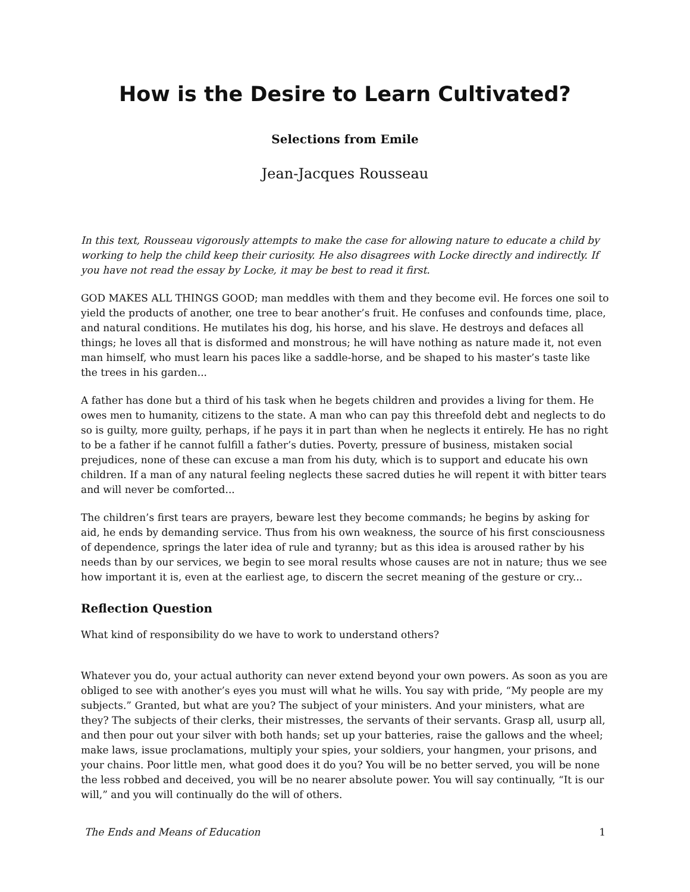How is the Desire to Learn Cultivated?
Selections from Emile
Jean-Jacques Rousseau
In this text, Rousseau vigorously attempts to make the case for allowing nature to educate a child by working to help the child keep their curiosity. He also disagrees with Locke directly and indirectly. If you have not read the essay by Locke, it may be best to read it first.
GOD MAKES ALL THINGS GOOD; man meddles with them and they become evil. He forces one soil to yield the products of another, one tree to bear another’s fruit. He confuses and confounds time, place, and natural conditions. He mutilates his dog, his horse, and his slave. He destroys and defaces all things; he loves all that is disformed and monstrous; he will have nothing as nature made it, not even man himself, who must learn his paces like a saddle-horse, and be shaped to his master’s taste like the trees in his garden...
A father has done but a third of his task when he begets children and provides a living for them. He owes men to humanity, citizens to the state. A man who can pay this threefold debt and neglects to do so is guilty, more guilty, perhaps, if he pays it in part than when he neglects it entirely. He has no right to be a father if he cannot fulfill a father’s duties. Poverty, pressure of business, mistaken social prejudices, none of these can excuse a man from his duty, which is to support and educate his own children. If a man of any natural feeling neglects these sacred duties he will repent it with bitter tears and will never be comforted...
The children’s first tears are prayers, beware lest they become commands; he begins by asking for aid, he ends by demanding service. Thus from his own weakness, the source of his first consciousness of dependence, springs the later idea of rule and tyranny; but as this idea is aroused rather by his needs than by our services, we begin to see moral results whose causes are not in nature; thus we see how important it is, even at the earliest age, to discern the secret meaning of the gesture or cry...
Reflection Question
What kind of responsibility do we have to work to understand others?
Whatever you do, your actual authority can never extend beyond your own powers. As soon as you are obliged to see with another’s eyes you must will what he wills. You say with pride, “My people are my subjects.” Granted, but what are you? The subject of your ministers. And your ministers, what are they? The subjects of their clerks, their mistresses, the servants of their servants. Grasp all, usurp all, and then pour out your silver with both hands; set up your batteries, raise the gallows and the wheel; make laws, issue proclamations, multiply your spies, your soldiers, your hangmen, your prisons, and your chains. Poor little men, what good does it do you? You will be no better served, you will be none the less robbed and deceived, you will be no nearer absolute power. You will say continually, “It is our will,” and you will continually do the will of others.
The Ends and Means of Education 1